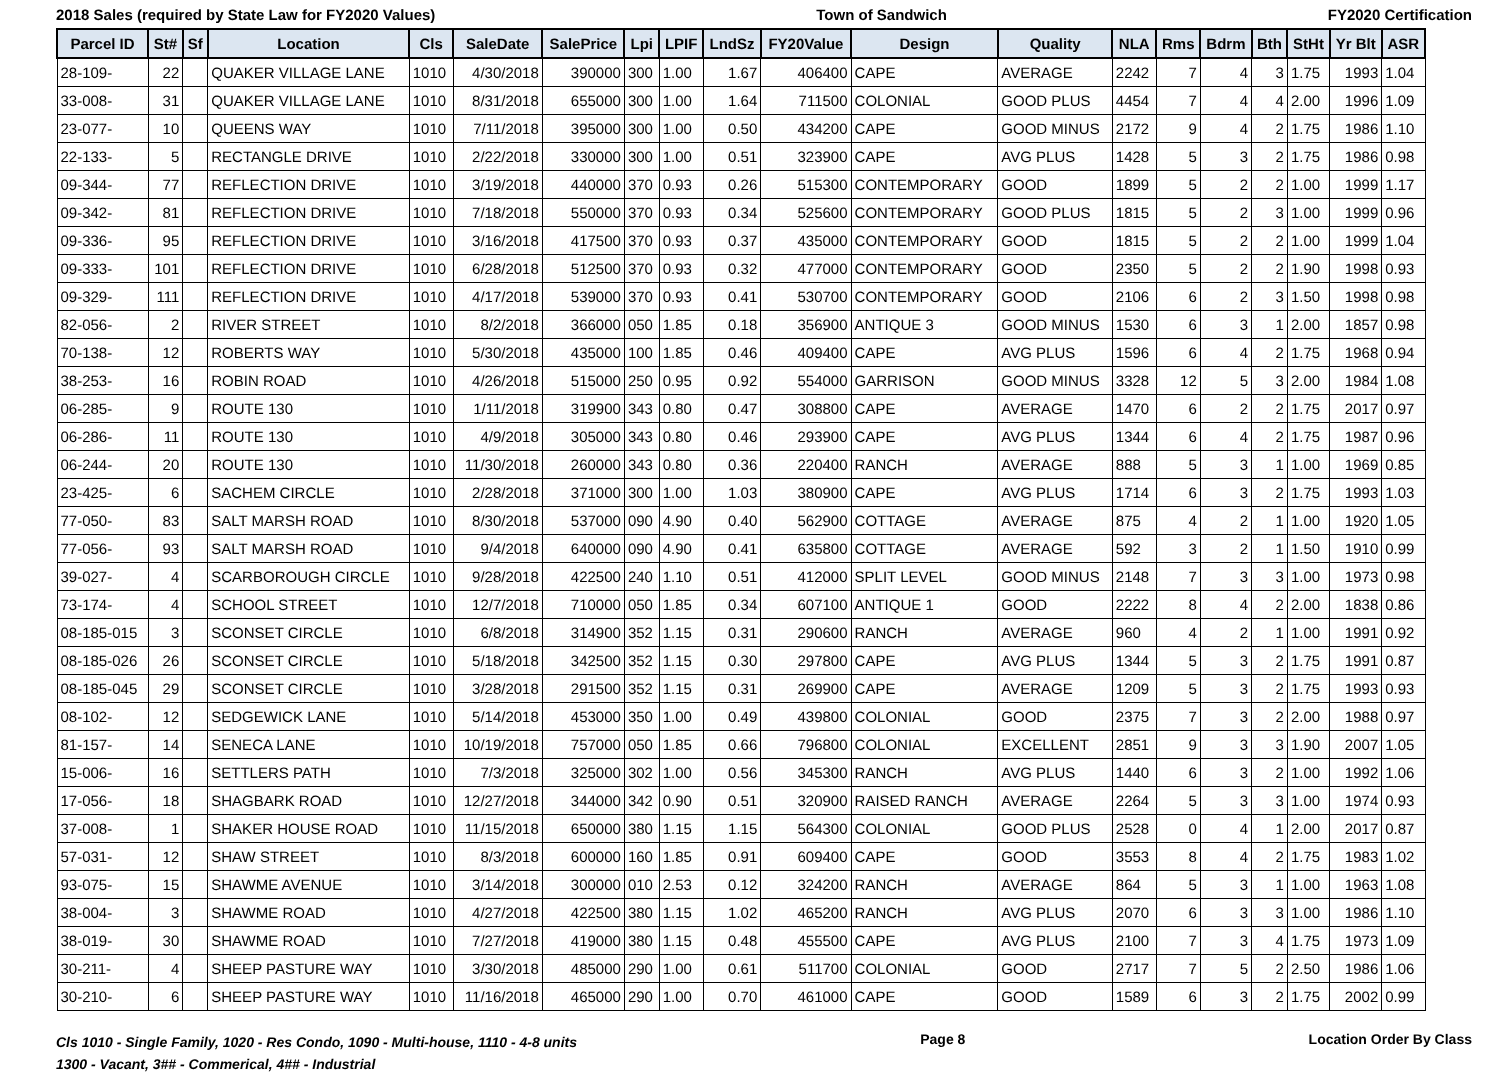2018 Sales (required by State Law for FY2020 Values) Town of Sandwich FY2020 Certification
| Parcel ID | St# | Sf | Location | Cls | SaleDate | SalePrice | Lpi | LPIF | LndSz | FY20Value | Design | Quality | NLA | Rms | Bdrm | Bth | StHt | Yr Blt | ASR |
| --- | --- | --- | --- | --- | --- | --- | --- | --- | --- | --- | --- | --- | --- | --- | --- | --- | --- | --- | --- |
| 28-109- | 22 | | QUAKER VILLAGE LANE | 1010 | 4/30/2018 | 390000 | 300 | 1.00 | 1.67 | 406400 | CAPE | AVERAGE | 2242 | 7 | 4 | 3 | 1.75 | 1993 | 1.04 |
| 33-008- | 31 | | QUAKER VILLAGE LANE | 1010 | 8/31/2018 | 655000 | 300 | 1.00 | 1.64 | 711500 | COLONIAL | GOOD PLUS | 4454 | 7 | 4 | 4 | 2.00 | 1996 | 1.09 |
| 23-077- | 10 | | QUEENS WAY | 1010 | 7/11/2018 | 395000 | 300 | 1.00 | 0.50 | 434200 | CAPE | GOOD MINUS | 2172 | 9 | 4 | 2 | 1.75 | 1986 | 1.10 |
| 22-133- | 5 | | RECTANGLE DRIVE | 1010 | 2/22/2018 | 330000 | 300 | 1.00 | 0.51 | 323900 | CAPE | AVG PLUS | 1428 | 5 | 3 | 2 | 1.75 | 1986 | 0.98 |
| 09-344- | 77 | | REFLECTION DRIVE | 1010 | 3/19/2018 | 440000 | 370 | 0.93 | 0.26 | 515300 | CONTEMPORARY | GOOD | 1899 | 5 | 2 | 2 | 1.00 | 1999 | 1.17 |
| 09-342- | 81 | | REFLECTION DRIVE | 1010 | 7/18/2018 | 550000 | 370 | 0.93 | 0.34 | 525600 | CONTEMPORARY | GOOD PLUS | 1815 | 5 | 2 | 3 | 1.00 | 1999 | 0.96 |
| 09-336- | 95 | | REFLECTION DRIVE | 1010 | 3/16/2018 | 417500 | 370 | 0.93 | 0.37 | 435000 | CONTEMPORARY | GOOD | 1815 | 5 | 2 | 2 | 1.00 | 1999 | 1.04 |
| 09-333- | 101 | | REFLECTION DRIVE | 1010 | 6/28/2018 | 512500 | 370 | 0.93 | 0.32 | 477000 | CONTEMPORARY | GOOD | 2350 | 5 | 2 | 2 | 1.90 | 1998 | 0.93 |
| 09-329- | 111 | | REFLECTION DRIVE | 1010 | 4/17/2018 | 539000 | 370 | 0.93 | 0.41 | 530700 | CONTEMPORARY | GOOD | 2106 | 6 | 2 | 3 | 1.50 | 1998 | 0.98 |
| 82-056- | 2 | | RIVER STREET | 1010 | 8/2/2018 | 366000 | 050 | 1.85 | 0.18 | 356900 | ANTIQUE 3 | GOOD MINUS | 1530 | 6 | 3 | 1 | 2.00 | 1857 | 0.98 |
| 70-138- | 12 | | ROBERTS WAY | 1010 | 5/30/2018 | 435000 | 100 | 1.85 | 0.46 | 409400 | CAPE | AVG PLUS | 1596 | 6 | 4 | 2 | 1.75 | 1968 | 0.94 |
| 38-253- | 16 | | ROBIN ROAD | 1010 | 4/26/2018 | 515000 | 250 | 0.95 | 0.92 | 554000 | GARRISON | GOOD MINUS | 3328 | 12 | 5 | 3 | 2.00 | 1984 | 1.08 |
| 06-285- | 9 | | ROUTE 130 | 1010 | 1/11/2018 | 319900 | 343 | 0.80 | 0.47 | 308800 | CAPE | AVERAGE | 1470 | 6 | 2 | 2 | 1.75 | 2017 | 0.97 |
| 06-286- | 11 | | ROUTE 130 | 1010 | 4/9/2018 | 305000 | 343 | 0.80 | 0.46 | 293900 | CAPE | AVG PLUS | 1344 | 6 | 4 | 2 | 1.75 | 1987 | 0.96 |
| 06-244- | 20 | | ROUTE 130 | 1010 | 11/30/2018 | 260000 | 343 | 0.80 | 0.36 | 220400 | RANCH | AVERAGE | 888 | 5 | 3 | 1 | 1.00 | 1969 | 0.85 |
| 23-425- | 6 | | SACHEM CIRCLE | 1010 | 2/28/2018 | 371000 | 300 | 1.00 | 1.03 | 380900 | CAPE | AVG PLUS | 1714 | 6 | 3 | 2 | 1.75 | 1993 | 1.03 |
| 77-050- | 83 | | SALT MARSH ROAD | 1010 | 8/30/2018 | 537000 | 090 | 4.90 | 0.40 | 562900 | COTTAGE | AVERAGE | 875 | 4 | 2 | 1 | 1.00 | 1920 | 1.05 |
| 77-056- | 93 | | SALT MARSH ROAD | 1010 | 9/4/2018 | 640000 | 090 | 4.90 | 0.41 | 635800 | COTTAGE | AVERAGE | 592 | 3 | 2 | 1 | 1.50 | 1910 | 0.99 |
| 39-027- | 4 | | SCARBOROUGH CIRCLE | 1010 | 9/28/2018 | 422500 | 240 | 1.10 | 0.51 | 412000 | SPLIT LEVEL | GOOD MINUS | 2148 | 7 | 3 | 3 | 1.00 | 1973 | 0.98 |
| 73-174- | 4 | | SCHOOL STREET | 1010 | 12/7/2018 | 710000 | 050 | 1.85 | 0.34 | 607100 | ANTIQUE 1 | GOOD | 2222 | 8 | 4 | 2 | 2.00 | 1838 | 0.86 |
| 08-185-015 | 3 | | SCONSET CIRCLE | 1010 | 6/8/2018 | 314900 | 352 | 1.15 | 0.31 | 290600 | RANCH | AVERAGE | 960 | 4 | 2 | 1 | 1.00 | 1991 | 0.92 |
| 08-185-026 | 26 | | SCONSET CIRCLE | 1010 | 5/18/2018 | 342500 | 352 | 1.15 | 0.30 | 297800 | CAPE | AVG PLUS | 1344 | 5 | 3 | 2 | 1.75 | 1991 | 0.87 |
| 08-185-045 | 29 | | SCONSET CIRCLE | 1010 | 3/28/2018 | 291500 | 352 | 1.15 | 0.31 | 269900 | CAPE | AVERAGE | 1209 | 5 | 3 | 2 | 1.75 | 1993 | 0.93 |
| 08-102- | 12 | | SEDGEWICK LANE | 1010 | 5/14/2018 | 453000 | 350 | 1.00 | 0.49 | 439800 | COLONIAL | GOOD | 2375 | 7 | 3 | 2 | 2.00 | 1988 | 0.97 |
| 81-157- | 14 | | SENECA LANE | 1010 | 10/19/2018 | 757000 | 050 | 1.85 | 0.66 | 796800 | COLONIAL | EXCELLENT | 2851 | 9 | 3 | 3 | 1.90 | 2007 | 1.05 |
| 15-006- | 16 | | SETTLERS PATH | 1010 | 7/3/2018 | 325000 | 302 | 1.00 | 0.56 | 345300 | RANCH | AVG PLUS | 1440 | 6 | 3 | 2 | 1.00 | 1992 | 1.06 |
| 17-056- | 18 | | SHAGBARK ROAD | 1010 | 12/27/2018 | 344000 | 342 | 0.90 | 0.51 | 320900 | RAISED RANCH | AVERAGE | 2264 | 5 | 3 | 3 | 1.00 | 1974 | 0.93 |
| 37-008- | 1 | | SHAKER HOUSE ROAD | 1010 | 11/15/2018 | 650000 | 380 | 1.15 | 1.15 | 564300 | COLONIAL | GOOD PLUS | 2528 | 0 | 4 | 1 | 2.00 | 2017 | 0.87 |
| 57-031- | 12 | | SHAW STREET | 1010 | 8/3/2018 | 600000 | 160 | 1.85 | 0.91 | 609400 | CAPE | GOOD | 3553 | 8 | 4 | 2 | 1.75 | 1983 | 1.02 |
| 93-075- | 15 | | SHAWME AVENUE | 1010 | 3/14/2018 | 300000 | 010 | 2.53 | 0.12 | 324200 | RANCH | AVERAGE | 864 | 5 | 3 | 1 | 1.00 | 1963 | 1.08 |
| 38-004- | 3 | | SHAWME ROAD | 1010 | 4/27/2018 | 422500 | 380 | 1.15 | 1.02 | 465200 | RANCH | AVG PLUS | 2070 | 6 | 3 | 3 | 1.00 | 1986 | 1.10 |
| 38-019- | 30 | | SHAWME ROAD | 1010 | 7/27/2018 | 419000 | 380 | 1.15 | 0.48 | 455500 | CAPE | AVG PLUS | 2100 | 7 | 3 | 4 | 1.75 | 1973 | 1.09 |
| 30-211- | 4 | | SHEEP PASTURE WAY | 1010 | 3/30/2018 | 485000 | 290 | 1.00 | 0.61 | 511700 | COLONIAL | GOOD | 2717 | 7 | 5 | 2 | 2.50 | 1986 | 1.06 |
| 30-210- | 6 | | SHEEP PASTURE WAY | 1010 | 11/16/2018 | 465000 | 290 | 1.00 | 0.70 | 461000 | CAPE | GOOD | 1589 | 6 | 3 | 2 | 1.75 | 2002 | 0.99 |
Cls 1010 - Single Family, 1020 - Res Condo, 1090 - Multi-house, 1110 - 4-8 units
1300 - Vacant, 3## - Commerical, 4## - Industrial
Page 8 Location Order By Class